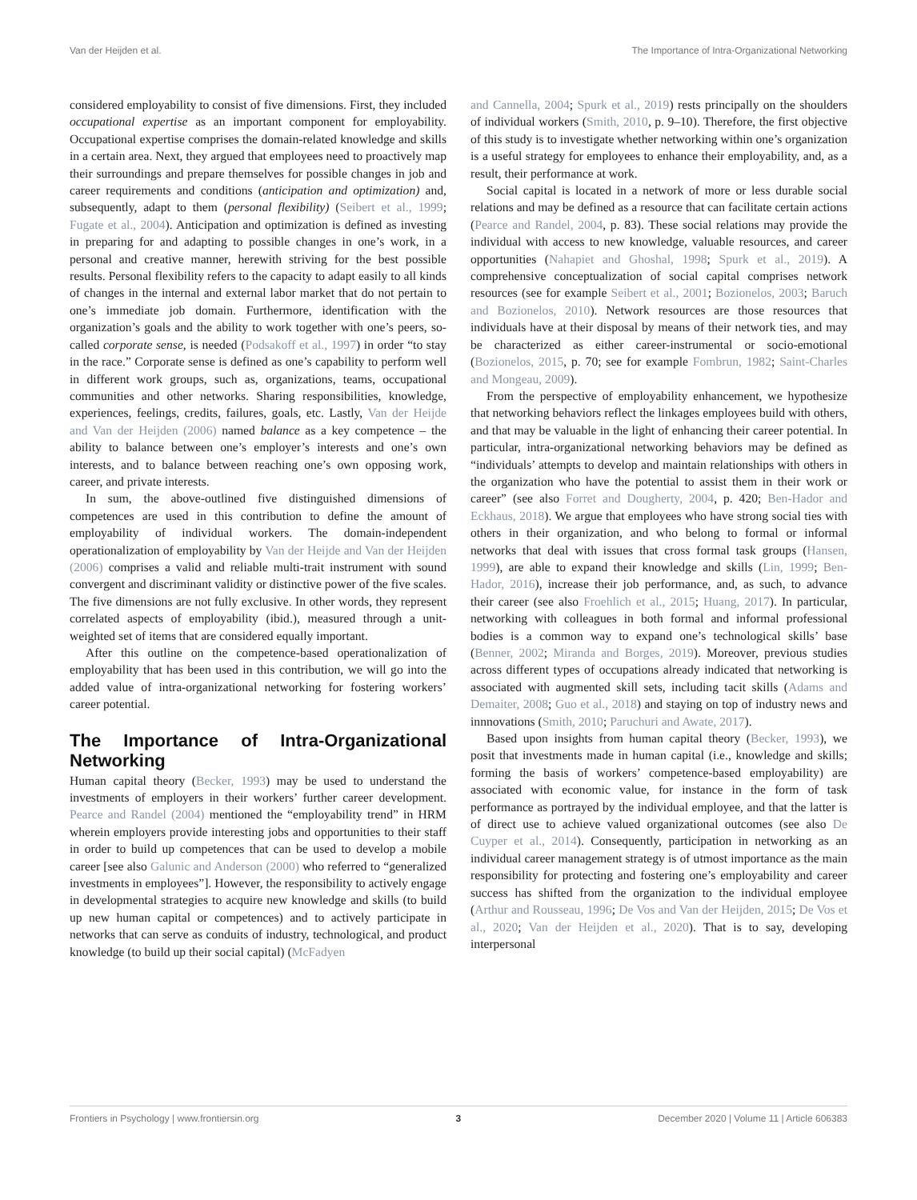Van der Heijden et al. The Importance of Intra-Organizational Networking
considered employability to consist of five dimensions. First, they included occupational expertise as an important component for employability. Occupational expertise comprises the domain-related knowledge and skills in a certain area. Next, they argued that employees need to proactively map their surroundings and prepare themselves for possible changes in job and career requirements and conditions (anticipation and optimization) and, subsequently, adapt to them (personal flexibility) (Seibert et al., 1999; Fugate et al., 2004). Anticipation and optimization is defined as investing in preparing for and adapting to possible changes in one’s work, in a personal and creative manner, herewith striving for the best possible results. Personal flexibility refers to the capacity to adapt easily to all kinds of changes in the internal and external labor market that do not pertain to one’s immediate job domain. Furthermore, identification with the organization’s goals and the ability to work together with one’s peers, so-called corporate sense, is needed (Podsakoff et al., 1997) in order “to stay in the race.” Corporate sense is defined as one’s capability to perform well in different work groups, such as, organizations, teams, occupational communities and other networks. Sharing responsibilities, knowledge, experiences, feelings, credits, failures, goals, etc. Lastly, Van der Heijde and Van der Heijden (2006) named balance as a key competence – the ability to balance between one’s employer’s interests and one’s own interests, and to balance between reaching one’s own opposing work, career, and private interests.
In sum, the above-outlined five distinguished dimensions of competences are used in this contribution to define the amount of employability of individual workers. The domain-independent operationalization of employability by Van der Heijde and Van der Heijden (2006) comprises a valid and reliable multi-trait instrument with sound convergent and discriminant validity or distinctive power of the five scales. The five dimensions are not fully exclusive. In other words, they represent correlated aspects of employability (ibid.), measured through a unit-weighted set of items that are considered equally important.
After this outline on the competence-based operationalization of employability that has been used in this contribution, we will go into the added value of intra-organizational networking for fostering workers’ career potential.
The Importance of Intra-Organizational Networking
Human capital theory (Becker, 1993) may be used to understand the investments of employers in their workers’ further career development. Pearce and Randel (2004) mentioned the “employability trend” in HRM wherein employers provide interesting jobs and opportunities to their staff in order to build up competences that can be used to develop a mobile career [see also Galunic and Anderson (2000) who referred to “generalized investments in employees”]. However, the responsibility to actively engage in developmental strategies to acquire new knowledge and skills (to build up new human capital or competences) and to actively participate in networks that can serve as conduits of industry, technological, and product knowledge (to build up their social capital) (McFadyen
and Cannella, 2004; Spurk et al., 2019) rests principally on the shoulders of individual workers (Smith, 2010, p. 9–10). Therefore, the first objective of this study is to investigate whether networking within one’s organization is a useful strategy for employees to enhance their employability, and, as a result, their performance at work.
Social capital is located in a network of more or less durable social relations and may be defined as a resource that can facilitate certain actions (Pearce and Randel, 2004, p. 83). These social relations may provide the individual with access to new knowledge, valuable resources, and career opportunities (Nahapiet and Ghoshal, 1998; Spurk et al., 2019). A comprehensive conceptualization of social capital comprises network resources (see for example Seibert et al., 2001; Bozionelos, 2003; Baruch and Bozionelos, 2010). Network resources are those resources that individuals have at their disposal by means of their network ties, and may be characterized as either career-instrumental or socio-emotional (Bozionelos, 2015, p. 70; see for example Fombrun, 1982; Saint-Charles and Mongeau, 2009).
From the perspective of employability enhancement, we hypothesize that networking behaviors reflect the linkages employees build with others, and that may be valuable in the light of enhancing their career potential. In particular, intra-organizational networking behaviors may be defined as “individuals’ attempts to develop and maintain relationships with others in the organization who have the potential to assist them in their work or career” (see also Forret and Dougherty, 2004, p. 420; Ben-Hador and Eckhaus, 2018). We argue that employees who have strong social ties with others in their organization, and who belong to formal or informal networks that deal with issues that cross formal task groups (Hansen, 1999), are able to expand their knowledge and skills (Lin, 1999; Ben-Hador, 2016), increase their job performance, and, as such, to advance their career (see also Froehlich et al., 2015; Huang, 2017). In particular, networking with colleagues in both formal and informal professional bodies is a common way to expand one’s technological skills’ base (Benner, 2002; Miranda and Borges, 2019). Moreover, previous studies across different types of occupations already indicated that networking is associated with augmented skill sets, including tacit skills (Adams and Demaiter, 2008; Guo et al., 2018) and staying on top of industry news and innnovations (Smith, 2010; Paruchuri and Awate, 2017).
Based upon insights from human capital theory (Becker, 1993), we posit that investments made in human capital (i.e., knowledge and skills; forming the basis of workers’ competence-based employability) are associated with economic value, for instance in the form of task performance as portrayed by the individual employee, and that the latter is of direct use to achieve valued organizational outcomes (see also De Cuyper et al., 2014). Consequently, participation in networking as an individual career management strategy is of utmost importance as the main responsibility for protecting and fostering one’s employability and career success has shifted from the organization to the individual employee (Arthur and Rousseau, 1996; De Vos and Van der Heijden, 2015; De Vos et al., 2020; Van der Heijden et al., 2020). That is to say, developing interpersonal
Frontiers in Psychology | www.frontiersin.org 3 December 2020 | Volume 11 | Article 606383